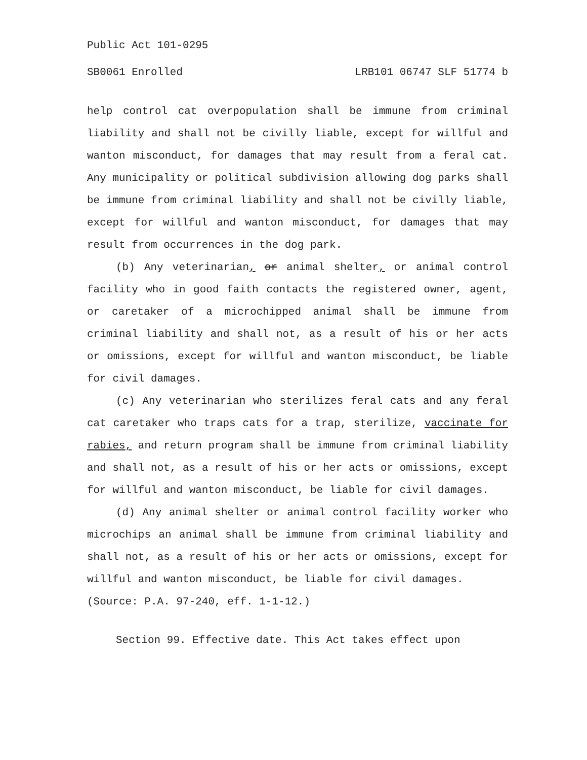Public Act 101-0295
SB0061 Enrolled LRB101 06747 SLF 51774 b
help control cat overpopulation shall be immune from criminal liability and shall not be civilly liable, except for willful and wanton misconduct, for damages that may result from a feral cat. Any municipality or political subdivision allowing dog parks shall be immune from criminal liability and shall not be civilly liable, except for willful and wanton misconduct, for damages that may result from occurrences in the dog park.
(b) Any veterinarian, or animal shelter, or animal control facility who in good faith contacts the registered owner, agent, or caretaker of a microchipped animal shall be immune from criminal liability and shall not, as a result of his or her acts or omissions, except for willful and wanton misconduct, be liable for civil damages.
(c) Any veterinarian who sterilizes feral cats and any feral cat caretaker who traps cats for a trap, sterilize, vaccinate for rabies, and return program shall be immune from criminal liability and shall not, as a result of his or her acts or omissions, except for willful and wanton misconduct, be liable for civil damages.
(d) Any animal shelter or animal control facility worker who microchips an animal shall be immune from criminal liability and shall not, as a result of his or her acts or omissions, except for willful and wanton misconduct, be liable for civil damages.
(Source: P.A. 97-240, eff. 1-1-12.)
Section 99. Effective date. This Act takes effect upon